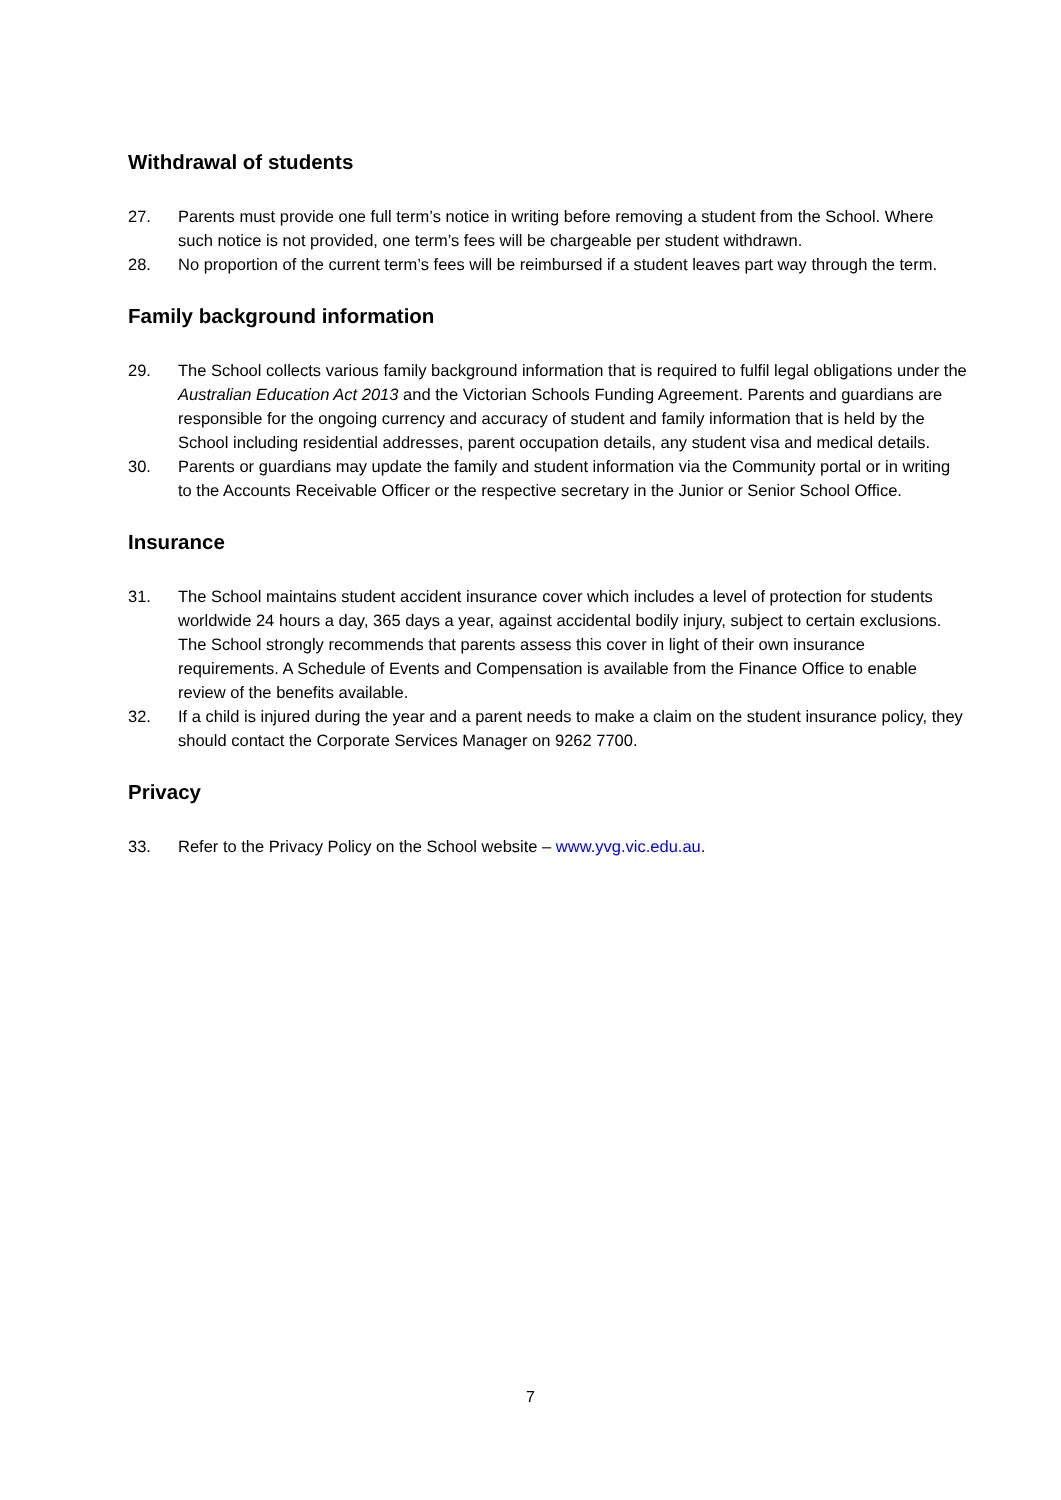Withdrawal of students
27. Parents must provide one full term’s notice in writing before removing a student from the School. Where such notice is not provided, one term’s fees will be chargeable per student withdrawn.
28. No proportion of the current term’s fees will be reimbursed if a student leaves part way through the term.
Family background information
29. The School collects various family background information that is required to fulfil legal obligations under the Australian Education Act 2013 and the Victorian Schools Funding Agreement. Parents and guardians are responsible for the ongoing currency and accuracy of student and family information that is held by the School including residential addresses, parent occupation details, any student visa and medical details.
30. Parents or guardians may update the family and student information via the Community portal or in writing to the Accounts Receivable Officer or the respective secretary in the Junior or Senior School Office.
Insurance
31. The School maintains student accident insurance cover which includes a level of protection for students worldwide 24 hours a day, 365 days a year, against accidental bodily injury, subject to certain exclusions. The School strongly recommends that parents assess this cover in light of their own insurance requirements. A Schedule of Events and Compensation is available from the Finance Office to enable review of the benefits available.
32. If a child is injured during the year and a parent needs to make a claim on the student insurance policy, they should contact the Corporate Services Manager on 9262 7700.
Privacy
33. Refer to the Privacy Policy on the School website – www.yvg.vic.edu.au.
7